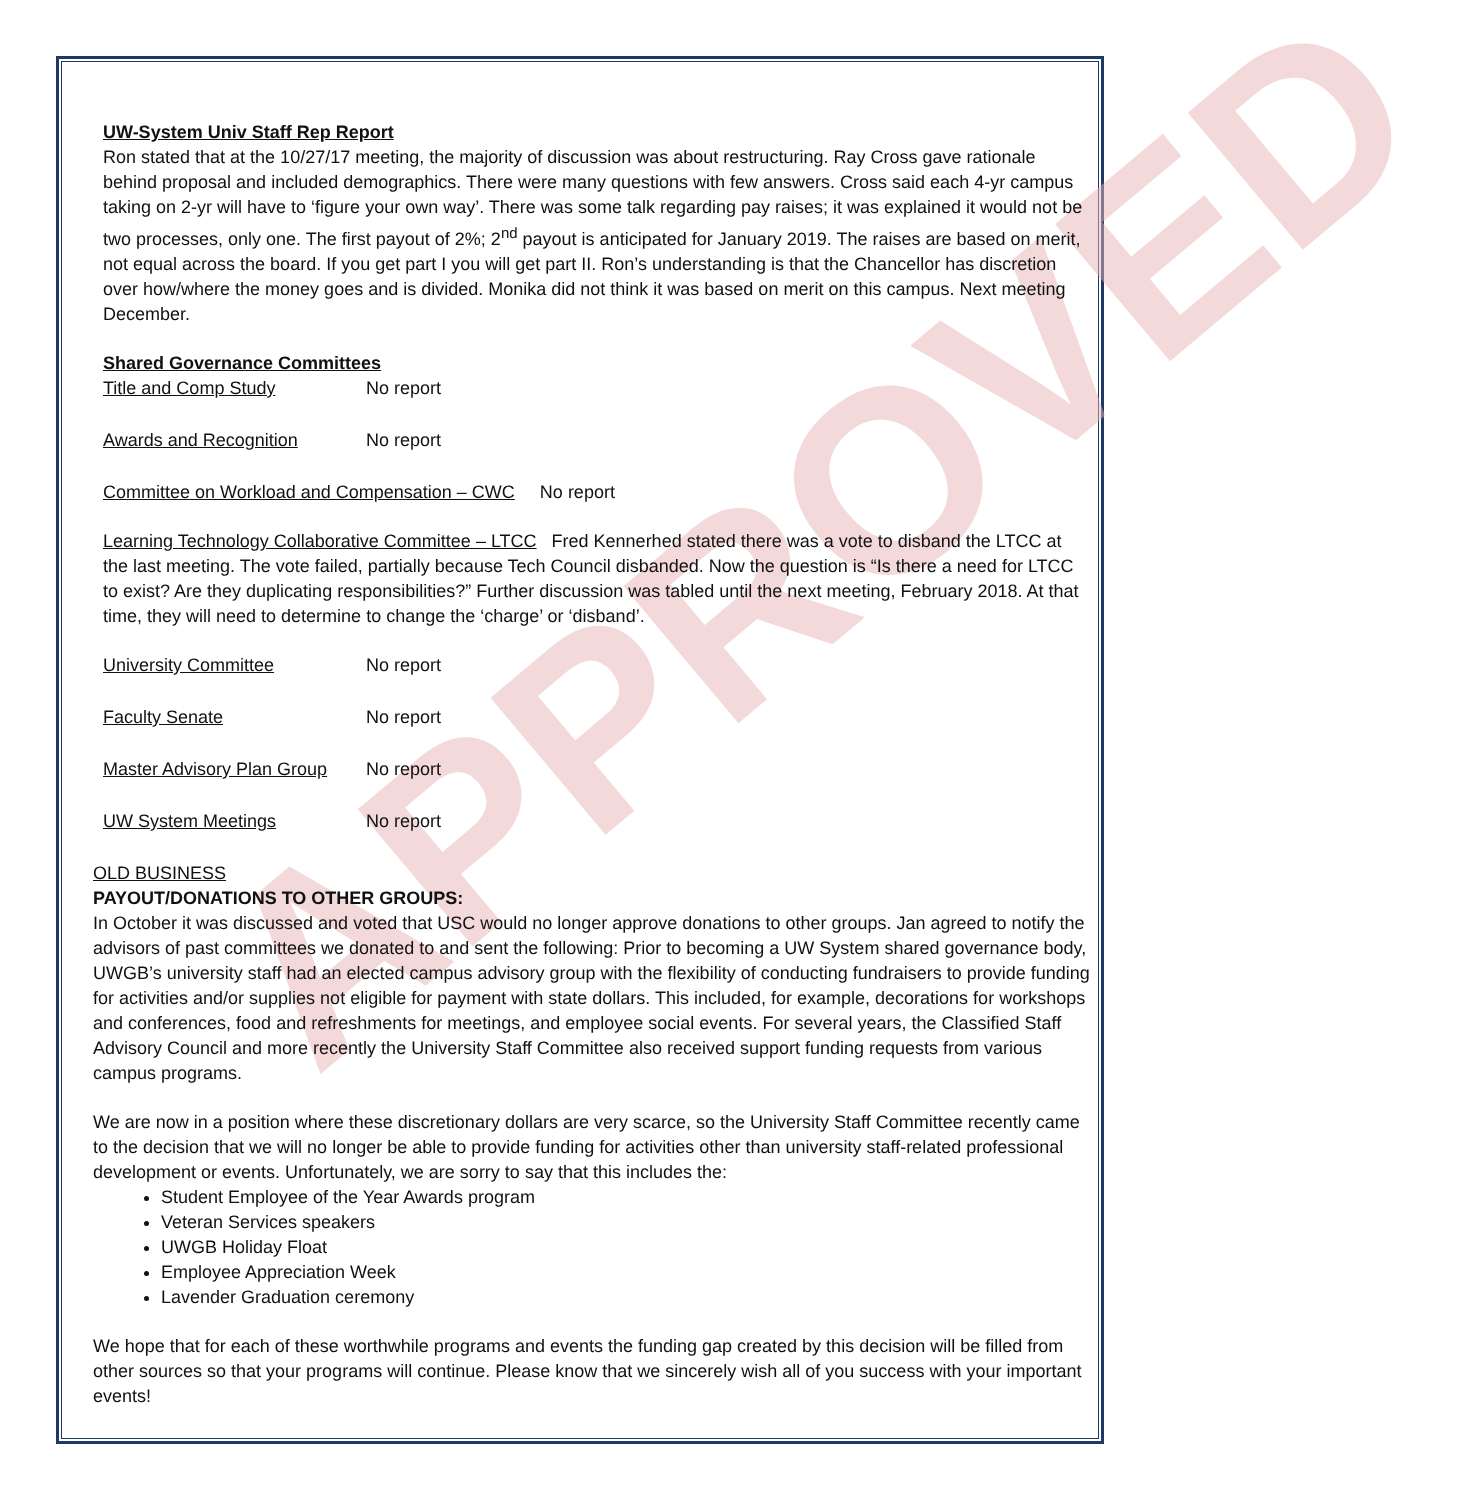APPROVED
UW-System Univ Staff Rep Report
Ron stated that at the 10/27/17 meeting, the majority of discussion was about restructuring. Ray Cross gave rationale behind proposal and included demographics. There were many questions with few answers. Cross said each 4-yr campus taking on 2-yr will have to ‘figure your own way’. There was some talk regarding pay raises; it was explained it would not be two processes, only one. The first payout of 2%; 2<sup>nd</sup> payout is anticipated for January 2019. The raises are based on merit, not equal across the board. If you get part I you will get part II. Ron’s understanding is that the Chancellor has discretion over how/where the money goes and is divided. Monika did not think it was based on merit on this campus. Next meeting December.
Shared Governance Committees
Title and Comp Study No report
Awards and Recognition No report
Committee on Workload and Compensation – CWC No report
Learning Technology Collaborative Committee – LTCC Fred Kennerhed stated there was a vote to disband the LTCC at the last meeting. The vote failed, partially because Tech Council disbanded. Now the question is “Is there a need for LTCC to exist? Are they duplicating responsibilities?” Further discussion was tabled until the next meeting, February 2018. At that time, they will need to determine to change the ‘charge’ or ‘disband’.
University Committee No report
Faculty Senate No report
Master Advisory Plan Group No report
UW System Meetings No report
OLD BUSINESS
PAYOUT/DONATIONS TO OTHER GROUPS:
In October it was discussed and voted that USC would no longer approve donations to other groups. Jan agreed to notify the advisors of past committees we donated to and sent the following: Prior to becoming a UW System shared governance body, UWGB’s university staff had an elected campus advisory group with the flexibility of conducting fundraisers to provide funding for activities and/or supplies not eligible for payment with state dollars. This included, for example, decorations for workshops and conferences, food and refreshments for meetings, and employee social events. For several years, the Classified Staff Advisory Council and more recently the University Staff Committee also received support funding requests from various campus programs.
We are now in a position where these discretionary dollars are very scarce, so the University Staff Committee recently came to the decision that we will no longer be able to provide funding for activities other than university staff-related professional development or events. Unfortunately, we are sorry to say that this includes the:
Student Employee of the Year Awards program
Veteran Services speakers
UWGB Holiday Float
Employee Appreciation Week
Lavender Graduation ceremony
We hope that for each of these worthwhile programs and events the funding gap created by this decision will be filled from other sources so that your programs will continue. Please know that we sincerely wish all of you success with your important events!